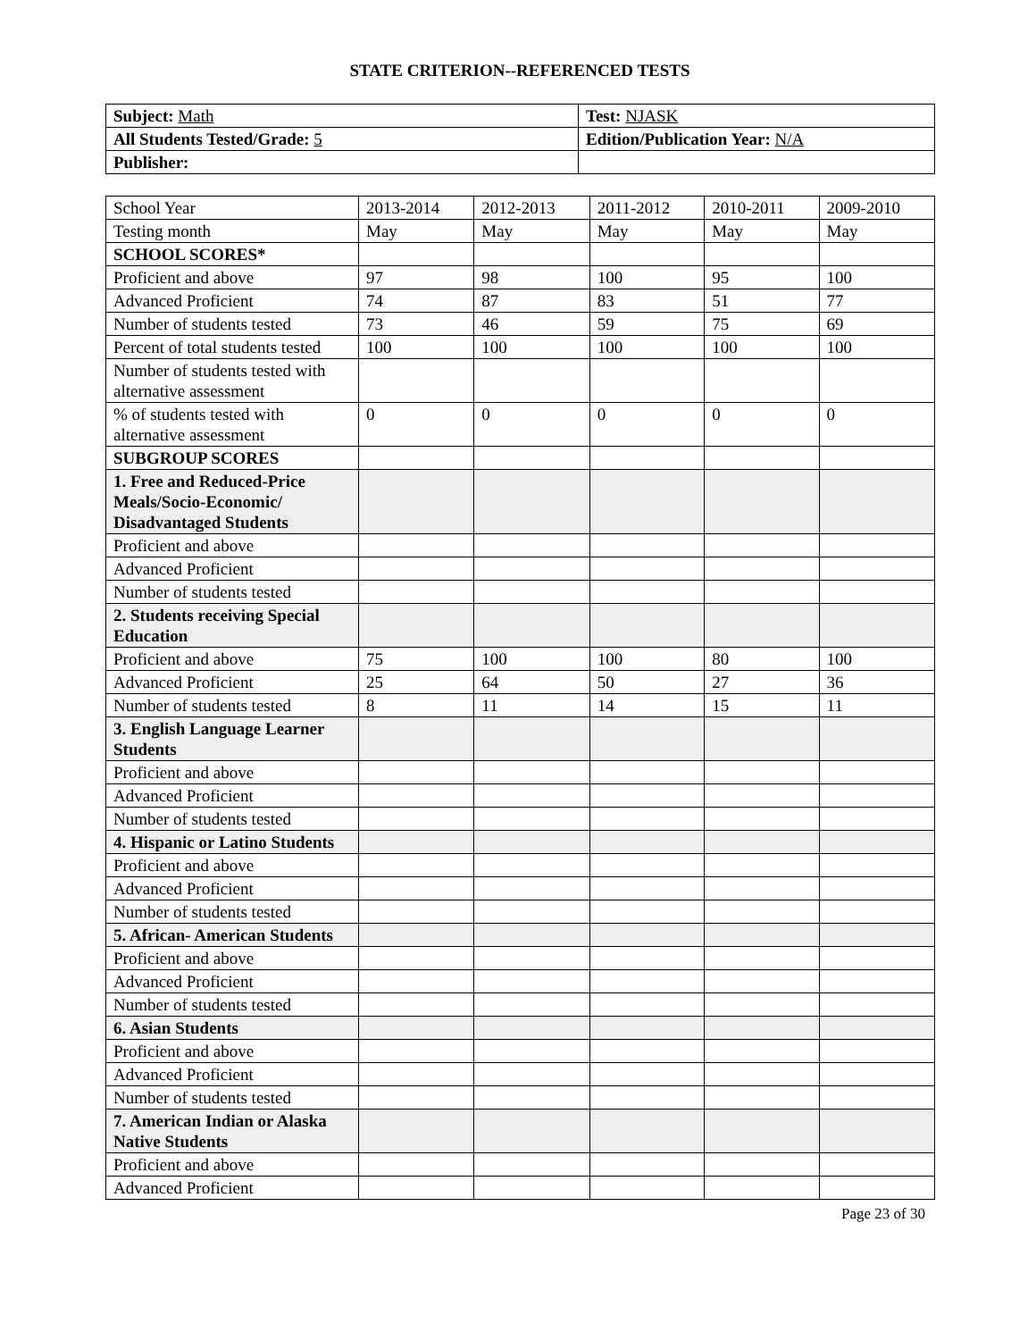STATE CRITERION--REFERENCED TESTS
| Subject: Math | Test: NJASK |
| All Students Tested/Grade: 5 | Edition/Publication Year: N/A |
| Publisher: | |
| School Year | 2013-2014 | 2012-2013 | 2011-2012 | 2010-2011 | 2009-2010 |
| --- | --- | --- | --- | --- | --- |
| Testing month | May | May | May | May | May |
| SCHOOL SCORES* | | | | | |
| Proficient and above | 97 | 98 | 100 | 95 | 100 |
| Advanced Proficient | 74 | 87 | 83 | 51 | 77 |
| Number of students tested | 73 | 46 | 59 | 75 | 69 |
| Percent of total students tested | 100 | 100 | 100 | 100 | 100 |
| Number of students tested with alternative assessment | | | | | |
| % of students tested with alternative assessment | 0 | 0 | 0 | 0 | 0 |
| SUBGROUP SCORES | | | | | |
| 1. Free and Reduced-Price Meals/Socio-Economic/ Disadvantaged Students | | | | | |
| Proficient and above | | | | | |
| Advanced Proficient | | | | | |
| Number of students tested | | | | | |
| 2. Students receiving Special Education | | | | | |
| Proficient and above | 75 | 100 | 100 | 80 | 100 |
| Advanced Proficient | 25 | 64 | 50 | 27 | 36 |
| Number of students tested | 8 | 11 | 14 | 15 | 11 |
| 3. English Language Learner Students | | | | | |
| Proficient and above | | | | | |
| Advanced Proficient | | | | | |
| Number of students tested | | | | | |
| 4. Hispanic or Latino Students | | | | | |
| Proficient and above | | | | | |
| Advanced Proficient | | | | | |
| Number of students tested | | | | | |
| 5. African- American Students | | | | | |
| Proficient and above | | | | | |
| Advanced Proficient | | | | | |
| Number of students tested | | | | | |
| 6. Asian Students | | | | | |
| Proficient and above | | | | | |
| Advanced Proficient | | | | | |
| Number of students tested | | | | | |
| 7. American Indian or Alaska Native Students | | | | | |
| Proficient and above | | | | | |
| Advanced Proficient | | | | | |
Page 23 of 30